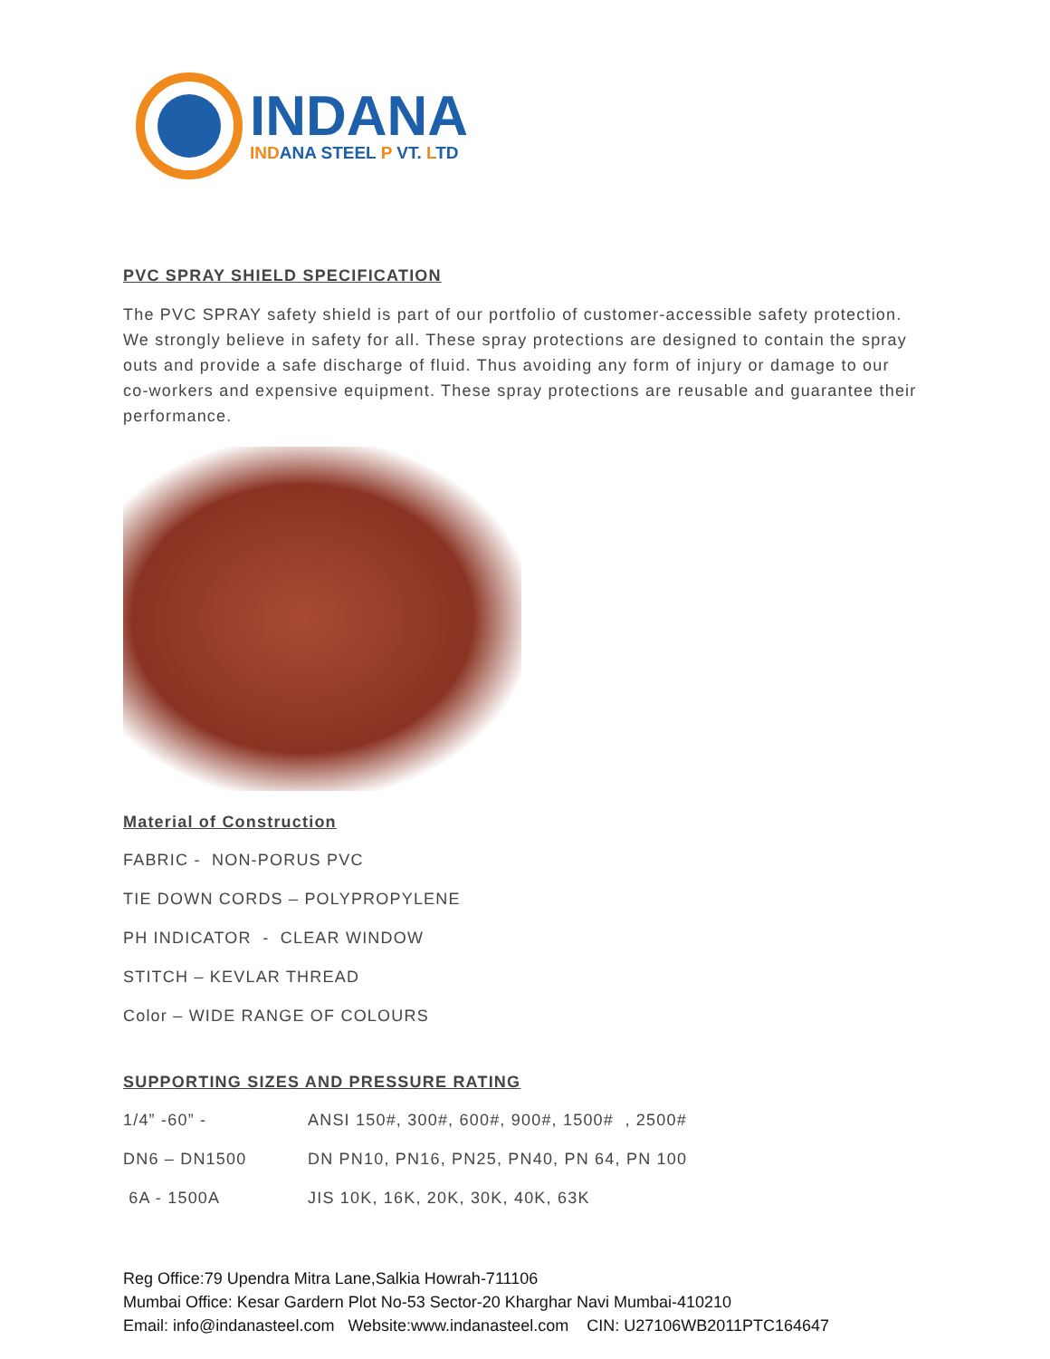INDANA
INDANA STEEL P VT. LTD
PVC SPRAY SHIELD SPECIFICATION
The PVC SPRAY safety shield is part of our portfolio of customer-accessible safety protection. We strongly believe in safety for all. These spray protections are designed to contain the spray outs and provide a safe discharge of fluid. Thus avoiding any form of injury or damage to our co-workers and expensive equipment. These spray protections are reusable and guarantee their performance.
Material of Construction
FABRIC - NON-PORUS PVC
TIE DOWN CORDS – POLYPROPYLENE
PH INDICATOR - CLEAR WINDOW
STITCH – KEVLAR THREAD
Color – WIDE RANGE OF COLOURS
SUPPORTING SIZES AND PRESSURE RATING
| 1/4” -60” - | ANSI 150#, 300#, 600#, 900#, 1500# , 2500# |
| DN6 – DN1500 | DN PN10, PN16, PN25, PN40, PN 64, PN 100 |
| 6A - 1500A | JIS 10K, 16K, 20K, 30K, 40K, 63K |
Reg Office:79 Upendra Mitra Lane,Salkia Howrah-711106
Mumbai Office: Kesar Gardern Plot No-53 Sector-20 Kharghar Navi Mumbai-410210
Email: info@indanasteel.com Website:www.indanasteel.com CIN: U27106WB2011PTC164647